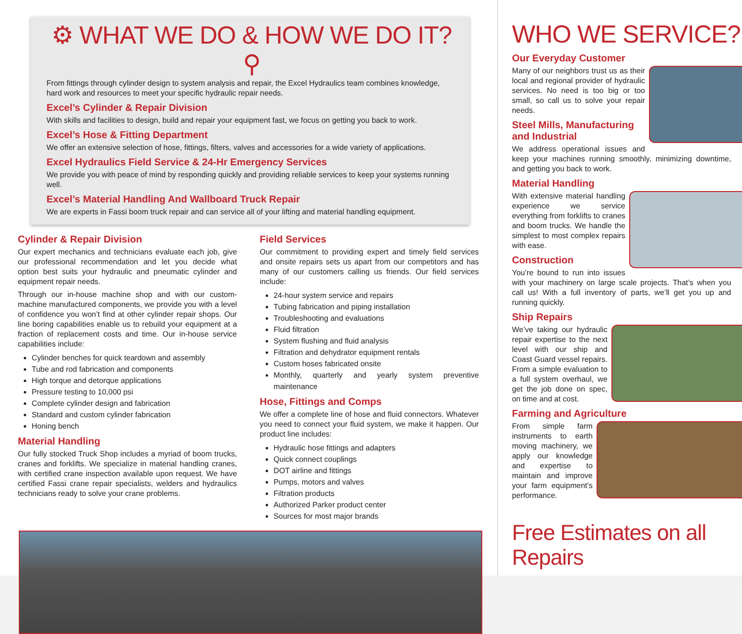⚙ WHAT WE DO & HOW WE DO IT? ⚲
From fittings through cylinder design to system analysis and repair, the Excel Hydraulics team combines knowledge, hard work and resources to meet your specific hydraulic repair needs.
Excel’s Cylinder & Repair Division
With skills and facilities to design, build and repair your equipment fast, we focus on getting you back to work.
Excel’s Hose & Fitting Department
We offer an extensive selection of hose, fittings, filters, valves and accessories for a wide variety of applications.
Excel Hydraulics Field Service & 24-Hr Emergency Services
We provide you with peace of mind by responding quickly and providing reliable services to keep your systems running well.
Excel’s Material Handling And Wallboard Truck Repair
We are experts in Fassi boom truck repair and can service all of your lifting and material handling equipment.
Cylinder & Repair Division
Our expert mechanics and technicians evaluate each job, give our professional recommendation and let you decide what option best suits your hydraulic and pneumatic cylinder and equipment repair needs.
Through our in-house machine shop and with our custom-machine manufactured components, we provide you with a level of confidence you won’t find at other cylinder repair shops. Our line boring capabilities enable us to rebuild your equipment at a fraction of replacement costs and time. Our in-house service capabilities include:
Cylinder benches for quick teardown and assembly
Tube and rod fabrication and components
High torque and detorque applications
Pressure testing to 10,000 psi
Complete cylinder design and fabrication
Standard and custom cylinder fabrication
Honing bench
Material Handling
Our fully stocked Truck Shop includes a myriad of boom trucks, cranes and forklifts. We specialize in material handling cranes, with certified crane inspection available upon request. We have certified Fassi crane repair specialists, welders and hydraulics technicians ready to solve your crane problems.
Field Services
Our commitment to providing expert and timely field services and onsite repairs sets us apart from our competitors and has many of our customers calling us friends. Our field services include:
24-hour system service and repairs
Tubing fabrication and piping installation
Troubleshooting and evaluations
Fluid filtration
System flushing and fluid analysis
Filtration and dehydrator equipment rentals
Custom hoses fabricated onsite
Monthly, quarterly and yearly system preventive maintenance
Hose, Fittings and Comps
We offer a complete line of hose and fluid connectors. Whatever you need to connect your fluid system, we make it happen. Our product line includes:
Hydraulic hose fittings and adapters
Quick connect couplings
DOT airline and fittings
Pumps, motors and valves
Filtration products
Authorized Parker product center
Sources for most major brands
WHO WE SERVICE?
Our Everyday Customer
Many of our neighbors trust us as their local and regional provider of hydraulic services. No need is too big or too small, so call us to solve your repair needs.
Steel Mills, Manufacturing and Industrial
We address operational issues and keep your machines running smoothly, minimizing downtime, and getting you back to work.
Material Handling
With extensive material handling experience we service everything from forklifts to cranes and boom trucks. We handle the simplest to most complex repairs with ease.
Construction
You’re bound to run into issues with your machinery on large scale projects. That’s when you call us! With a full inventory of parts, we’ll get you up and running quickly.
Ship Repairs
We’ve taking our hydraulic repair expertise to the next level with our ship and Coast Guard vessel repairs. From a simple evaluation to a full system overhaul, we get the job done on spec, on time and at cost.
Farming and Agriculture
From simple farm instruments to earth moving machinery, we apply our knowledge and expertise to maintain and improve your farm equipment’s performance.
Free Estimates on all Repairs